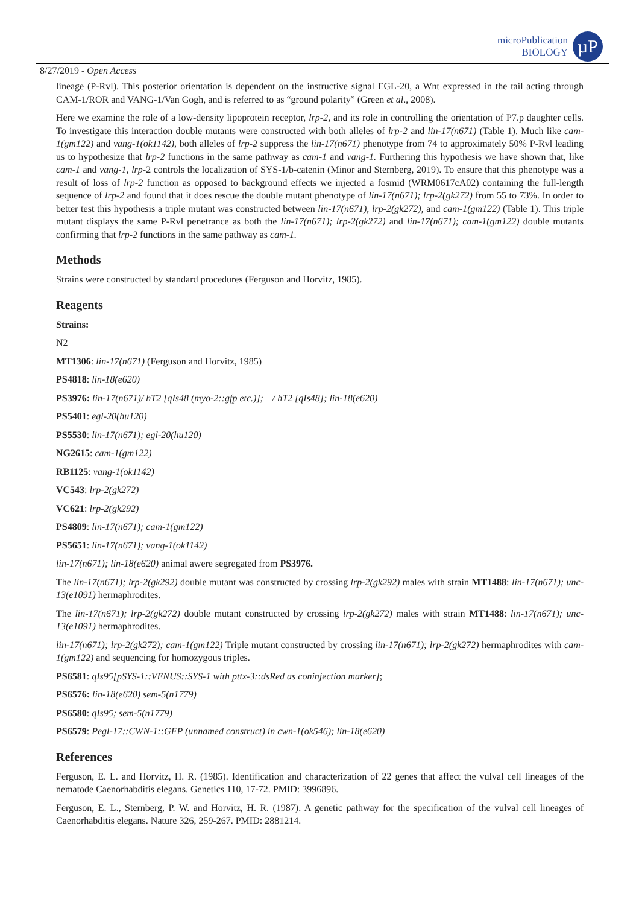microPublication
BIOLOGY
µP
8/27/2019 - Open Access
lineage (P-Rvl). This posterior orientation is dependent on the instructive signal EGL-20, a Wnt expressed in the tail acting through CAM-1/ROR and VANG-1/Van Gogh, and is referred to as “ground polarity” (Green et al., 2008).
Here we examine the role of a low-density lipoprotein receptor, lrp-2, and its role in controlling the orientation of P7.p daughter cells. To investigate this interaction double mutants were constructed with both alleles of lrp-2 and lin-17(n671) (Table 1). Much like cam-1(gm122) and vang-1(ok1142), both alleles of lrp-2 suppress the lin-17(n671) phenotype from 74 to approximately 50% P-Rvl leading us to hypothesize that lrp-2 functions in the same pathway as cam-1 and vang-1. Furthering this hypothesis we have shown that, like cam-1 and vang-1, lrp-2 controls the localization of SYS-1/b-catenin (Minor and Sternberg, 2019). To ensure that this phenotype was a result of loss of lrp-2 function as opposed to background effects we injected a fosmid (WRM0617cA02) containing the full-length sequence of lrp-2 and found that it does rescue the double mutant phenotype of lin-17(n671); lrp-2(gk272) from 55 to 73%. In order to better test this hypothesis a triple mutant was constructed between lin-17(n671), lrp-2(gk272), and cam-1(gm122) (Table 1). This triple mutant displays the same P-Rvl penetrance as both the lin-17(n671); lrp-2(gk272) and lin-17(n671); cam-1(gm122) double mutants confirming that lrp-2 functions in the same pathway as cam-1.
Methods
Strains were constructed by standard procedures (Ferguson and Horvitz, 1985).
Reagents
Strains:
N2
MT1306: lin-17(n671) (Ferguson and Horvitz, 1985)
PS4818: lin-18(e620)
PS3976: lin-17(n671)/ hT2 [qIs48 (myo-2::gfp etc.)]; +/ hT2 [qIs48]; lin-18(e620)
PS5401: egl-20(hu120)
PS5530: lin-17(n671); egl-20(hu120)
NG2615: cam-1(gm122)
RB1125: vang-1(ok1142)
VC543: lrp-2(gk272)
VC621: lrp-2(gk292)
PS4809: lin-17(n671); cam-1(gm122)
PS5651: lin-17(n671); vang-1(ok1142)
lin-17(n671); lin-18(e620) animal awere segregated from PS3976.
The lin-17(n671); lrp-2(gk292) double mutant was constructed by crossing lrp-2(gk292) males with strain MT1488: lin-17(n671); unc-13(e1091) hermaphrodites.
The lin-17(n671); lrp-2(gk272) double mutant constructed by crossing lrp-2(gk272) males with strain MT1488: lin-17(n671); unc-13(e1091) hermaphrodites.
lin-17(n671); lrp-2(gk272); cam-1(gm122) Triple mutant constructed by crossing lin-17(n671); lrp-2(gk272) hermaphrodites with cam-1(gm122) and sequencing for homozygous triples.
PS6581: qIs95[pSYS-1::VENUS::SYS-1 with pttx-3::dsRed as coninjection marker];
PS6576: lin-18(e620) sem-5(n1779)
PS6580: qIs95; sem-5(n1779)
PS6579: Pegl-17::CWN-1::GFP (unnamed construct) in cwn-1(ok546); lin-18(e620)
References
Ferguson, E. L. and Horvitz, H. R. (1985). Identification and characterization of 22 genes that affect the vulval cell lineages of the nematode Caenorhabditis elegans. Genetics 110, 17-72. PMID: 3996896.
Ferguson, E. L., Sternberg, P. W. and Horvitz, H. R. (1987). A genetic pathway for the specification of the vulval cell lineages of Caenorhabditis elegans. Nature 326, 259-267. PMID: 2881214.